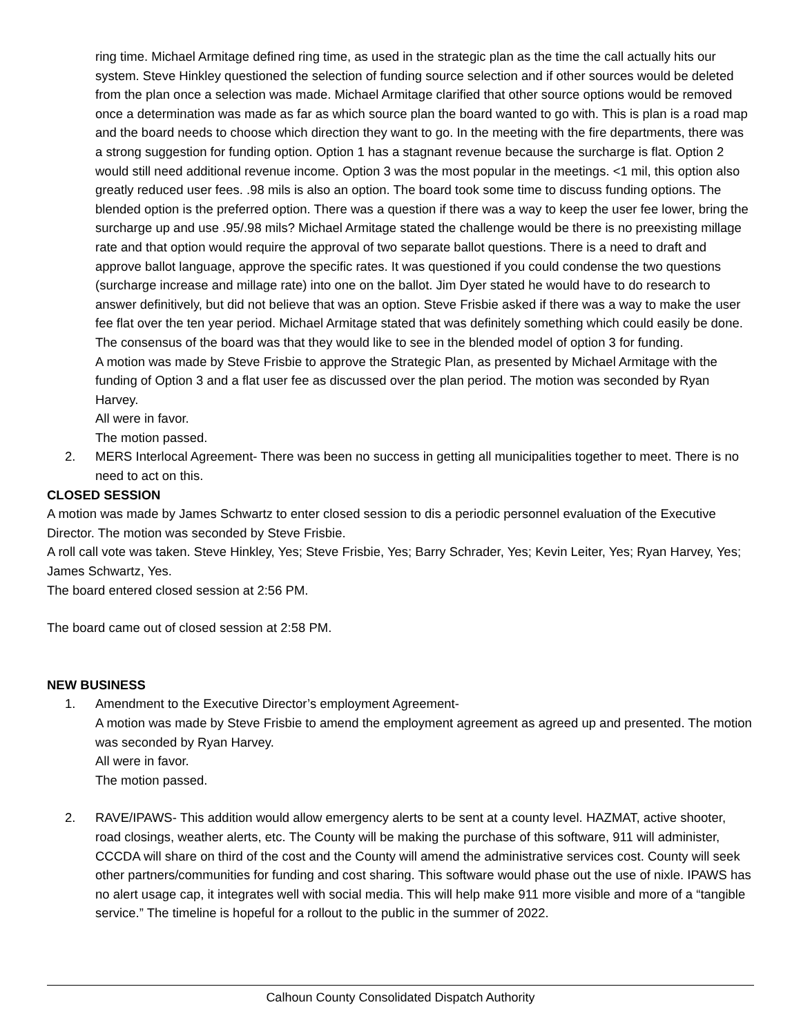ring time. Michael Armitage defined ring time, as used in the strategic plan as the time the call actually hits our system. Steve Hinkley questioned the selection of funding source selection and if other sources would be deleted from the plan once a selection was made. Michael Armitage clarified that other source options would be removed once a determination was made as far as which source plan the board wanted to go with. This is plan is a road map and the board needs to choose which direction they want to go. In the meeting with the fire departments, there was a strong suggestion for funding option. Option 1 has a stagnant revenue because the surcharge is flat. Option 2 would still need additional revenue income. Option 3 was the most popular in the meetings. <1 mil, this option also greatly reduced user fees. .98 mils is also an option. The board took some time to discuss funding options. The blended option is the preferred option. There was a question if there was a way to keep the user fee lower, bring the surcharge up and use .95/.98 mils? Michael Armitage stated the challenge would be there is no preexisting millage rate and that option would require the approval of two separate ballot questions. There is a need to draft and approve ballot language, approve the specific rates. It was questioned if you could condense the two questions (surcharge increase and millage rate) into one on the ballot. Jim Dyer stated he would have to do research to answer definitively, but did not believe that was an option. Steve Frisbie asked if there was a way to make the user fee flat over the ten year period. Michael Armitage stated that was definitely something which could easily be done. The consensus of the board was that they would like to see in the blended model of option 3 for funding.
A motion was made by Steve Frisbie to approve the Strategic Plan, as presented by Michael Armitage with the funding of Option 3 and a flat user fee as discussed over the plan period. The motion was seconded by Ryan Harvey.
All were in favor.
The motion passed.
2. MERS Interlocal Agreement- There was been no success in getting all municipalities together to meet. There is no need to act on this.
CLOSED SESSION
A motion was made by James Schwartz to enter closed session to dis a periodic personnel evaluation of the Executive Director. The motion was seconded by Steve Frisbie.
A roll call vote was taken. Steve Hinkley, Yes; Steve Frisbie, Yes; Barry Schrader, Yes; Kevin Leiter, Yes; Ryan Harvey, Yes; James Schwartz, Yes.
The board entered closed session at 2:56 PM.
The board came out of closed session at 2:58 PM.
NEW BUSINESS
1. Amendment to the Executive Director’s employment Agreement-
A motion was made by Steve Frisbie to amend the employment agreement as agreed up and presented. The motion was seconded by Ryan Harvey.
All were in favor.
The motion passed.
2. RAVE/IPAWS- This addition would allow emergency alerts to be sent at a county level. HAZMAT, active shooter, road closings, weather alerts, etc. The County will be making the purchase of this software, 911 will administer, CCCDA will share on third of the cost and the County will amend the administrative services cost. County will seek other partners/communities for funding and cost sharing. This software would phase out the use of nixle. IPAWS has no alert usage cap, it integrates well with social media. This will help make 911 more visible and more of a “tangible service.” The timeline is hopeful for a rollout to the public in the summer of 2022.
Calhoun County Consolidated Dispatch Authority